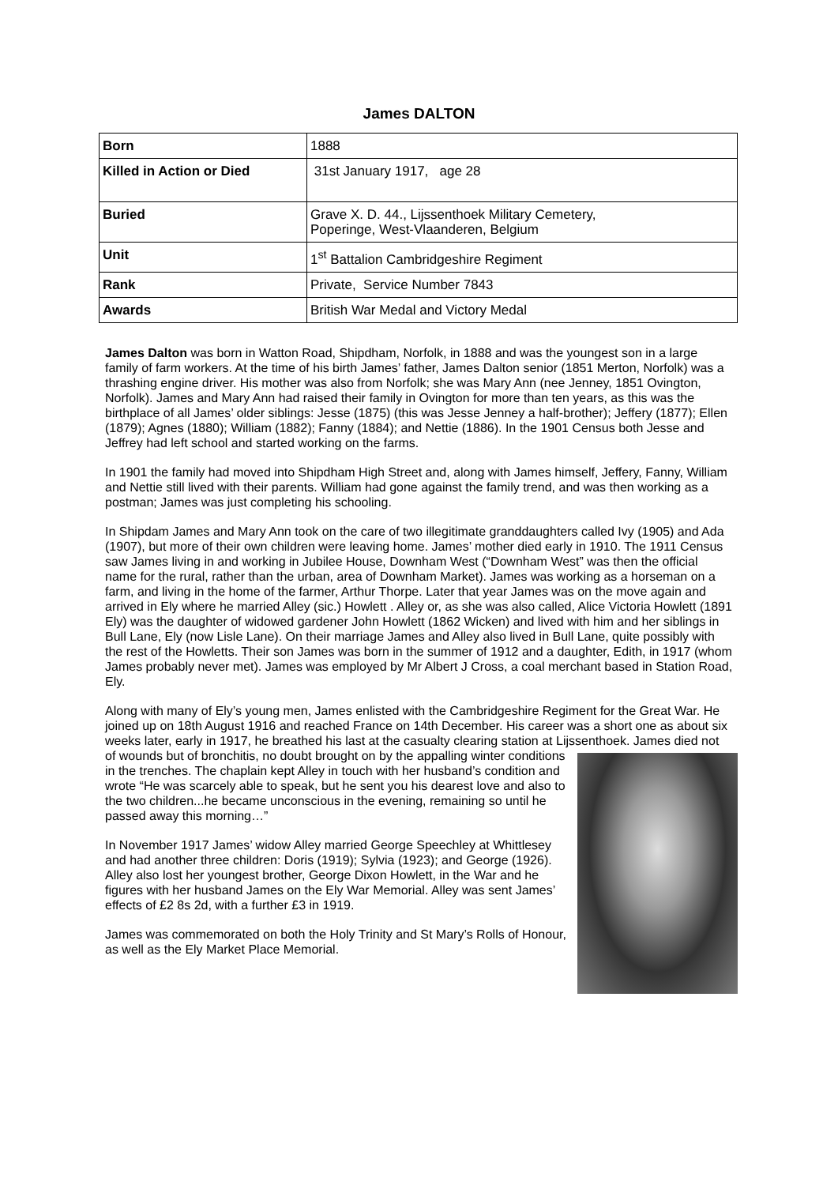James DALTON
| Born | 1888 |
| Killed in Action or Died | 31st January 1917, age 28 |
| Buried | Grave X. D. 44., Lijssenthoek Military Cemetery, Poperinge, West-Vlaanderen, Belgium |
| Unit | 1<sup>st</sup> Battalion Cambridgeshire Regiment |
| Rank | Private, Service Number 7843 |
| Awards | British War Medal and Victory Medal |
James Dalton was born in Watton Road, Shipdham, Norfolk, in 1888 and was the youngest son in a large family of farm workers. At the time of his birth James’ father, James Dalton senior (1851 Merton, Norfolk) was a thrashing engine driver. His mother was also from Norfolk; she was Mary Ann (nee Jenney, 1851 Ovington, Norfolk). James and Mary Ann had raised their family in Ovington for more than ten years, as this was the birthplace of all James’ older siblings: Jesse (1875) (this was Jesse Jenney a half-brother); Jeffery (1877); Ellen (1879); Agnes (1880); William (1882); Fanny (1884); and Nettie (1886). In the 1901 Census both Jesse and Jeffrey had left school and started working on the farms.
In 1901 the family had moved into Shipdham High Street and, along with James himself, Jeffery, Fanny, William and Nettie still lived with their parents. William had gone against the family trend, and was then working as a postman; James was just completing his schooling.
In Shipdam James and Mary Ann took on the care of two illegitimate granddaughters called Ivy (1905) and Ada (1907), but more of their own children were leaving home. James’ mother died early in 1910. The 1911 Census saw James living in and working in Jubilee House, Downham West (“Downham West” was then the official name for the rural, rather than the urban, area of Downham Market). James was working as a horseman on a farm, and living in the home of the farmer, Arthur Thorpe. Later that year James was on the move again and arrived in Ely where he married Alley (sic.) Howlett . Alley or, as she was also called, Alice Victoria Howlett (1891 Ely) was the daughter of widowed gardener John Howlett (1862 Wicken) and lived with him and her siblings in Bull Lane, Ely (now Lisle Lane). On their marriage James and Alley also lived in Bull Lane, quite possibly with the rest of the Howletts. Their son James was born in the summer of 1912 and a daughter, Edith, in 1917 (whom James probably never met). James was employed by Mr Albert J Cross, a coal merchant based in Station Road, Ely.
Along with many of Ely’s young men, James enlisted with the Cambridgeshire Regiment for the Great War. He joined up on 18th August 1916 and reached France on 14th December. His career was a short one as about six weeks later, early in 1917, he breathed his last at the casualty clearing station at Lijssenthoek. James died not of wounds but of bronchitis, no doubt brought on by the appalling winter conditions in the trenches. The chaplain kept Alley in touch with her husband’s condition and wrote “He was scarcely able to speak, but he sent you his dearest love and also to the two children...he became unconscious in the evening, remaining so until he passed away this morning…”
In November 1917 James’ widow Alley married George Speechley at Whittlesey and had another three children: Doris (1919); Sylvia (1923); and George (1926). Alley also lost her youngest brother, George Dixon Howlett, in the War and he figures with her husband James on the Ely War Memorial. Alley was sent James’ effects of £2 8s 2d, with a further £3 in 1919.
James was commemorated on both the Holy Trinity and St Mary’s Rolls of Honour, as well as the Ely Market Place Memorial.